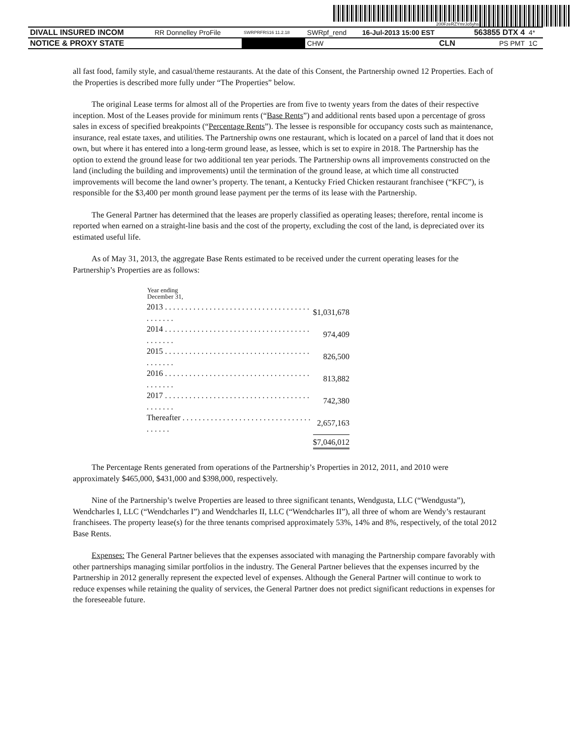200FzeRZYmrJo5yhs
| DIVALL INSURED INCOM | RR Donnelley ProFile | SWRPRFRS16 11.2.18 | SWRpf_rend | 16-Jul-2013 15:00 EST | 563855 DTX 4 | 4* |
| NOTICE & PROXY STATE | | | CHW | CLN | PS PMT | 1C |
all fast food, family style, and casual/theme restaurants. At the date of this Consent, the Partnership owned 12 Properties. Each of the Properties is described more fully under “The Properties” below.
The original Lease terms for almost all of the Properties are from five to twenty years from the dates of their respective inception. Most of the Leases provide for minimum rents (“Base Rents”) and additional rents based upon a percentage of gross sales in excess of specified breakpoints (“Percentage Rents”). The lessee is responsible for occupancy costs such as maintenance, insurance, real estate taxes, and utilities. The Partnership owns one restaurant, which is located on a parcel of land that it does not own, but where it has entered into a long-term ground lease, as lessee, which is set to expire in 2018. The Partnership has the option to extend the ground lease for two additional ten year periods. The Partnership owns all improvements constructed on the land (including the building and improvements) until the termination of the ground lease, at which time all constructed improvements will become the land owner’s property. The tenant, a Kentucky Fried Chicken restaurant franchisee (“KFC”), is responsible for the $3,400 per month ground lease payment per the terms of its lease with the Partnership.
The General Partner has determined that the leases are properly classified as operating leases; therefore, rental income is reported when earned on a straight-line basis and the cost of the property, excluding the cost of the land, is depreciated over its estimated useful life.
As of May 31, 2013, the aggregate Base Rents estimated to be received under the current operating leases for the Partnership’s Properties are as follows:
| Year ending December 31, | |
| --- | --- |
| 2013 . . . . . . . . . . . . . . . . . . . . . . . . . . . . . . . . . . . . . . . . . . . | $1,031,678 |
| 2014 . . . . . . . . . . . . . . . . . . . . . . . . . . . . . . . . . . . . . . . . . . . | 974,409 |
| 2015 . . . . . . . . . . . . . . . . . . . . . . . . . . . . . . . . . . . . . . . . . . . | 826,500 |
| 2016 . . . . . . . . . . . . . . . . . . . . . . . . . . . . . . . . . . . . . . . . . . . | 813,882 |
| 2017 . . . . . . . . . . . . . . . . . . . . . . . . . . . . . . . . . . . . . . . . . . . | 742,380 |
| Thereafter . . . . . . . . . . . . . . . . . . . . . . . . . . . . . . . . . . . . . . | 2,657,163 |
| | $7,046,012 |
The Percentage Rents generated from operations of the Partnership’s Properties in 2012, 2011, and 2010 were approximately $465,000, $431,000 and $398,000, respectively.
Nine of the Partnership’s twelve Properties are leased to three significant tenants, Wendgusta, LLC (“Wendgusta”), Wendcharles I, LLC (“Wendcharles I”) and Wendcharles II, LLC (“Wendcharles II”), all three of whom are Wendy’s restaurant franchisees. The property lease(s) for the three tenants comprised approximately 53%, 14% and 8%, respectively, of the total 2012 Base Rents.
Expenses: The General Partner believes that the expenses associated with managing the Partnership compare favorably with other partnerships managing similar portfolios in the industry. The General Partner believes that the expenses incurred by the Partnership in 2012 generally represent the expected level of expenses. Although the General Partner will continue to work to reduce expenses while retaining the quality of services, the General Partner does not predict significant reductions in expenses for the foreseeable future.